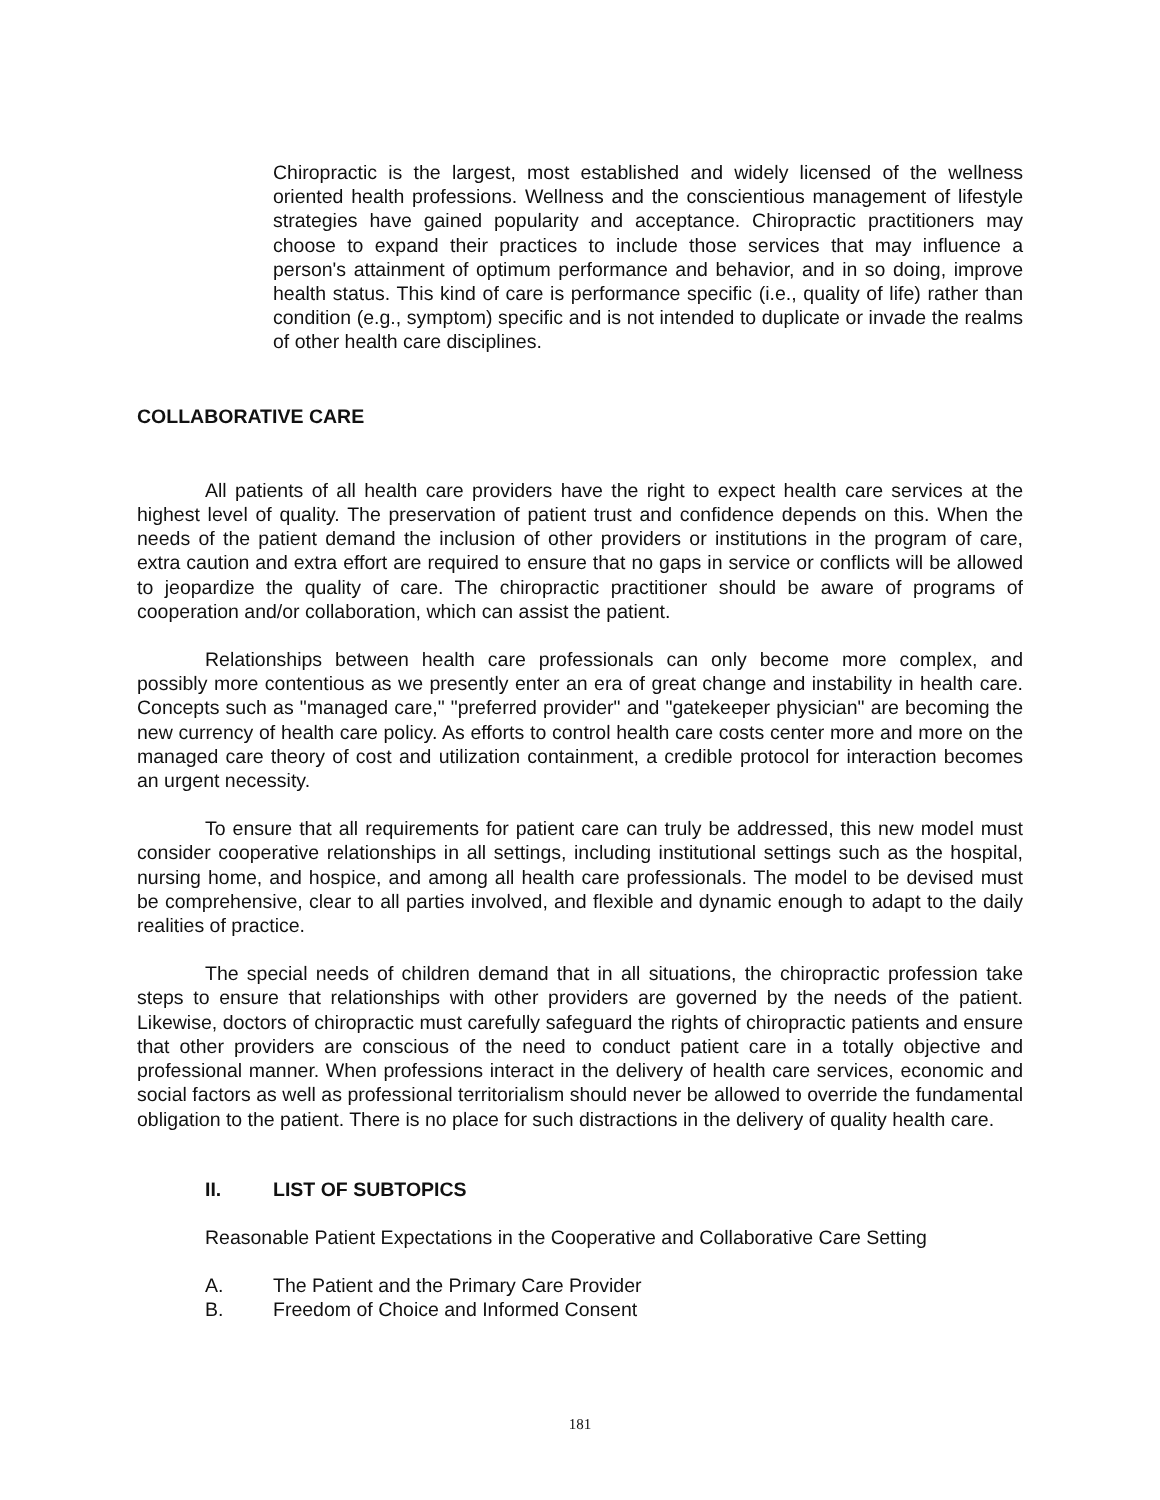Chiropractic is the largest, most established and widely licensed of the wellness oriented health professions. Wellness and the conscientious management of lifestyle strategies have gained popularity and acceptance. Chiropractic practitioners may choose to expand their practices to include those services that may influence a person's attainment of optimum performance and behavior, and in so doing, improve health status. This kind of care is performance specific (i.e., quality of life) rather than condition (e.g., symptom) specific and is not intended to duplicate or invade the realms of other health care disciplines.
COLLABORATIVE CARE
All patients of all health care providers have the right to expect health care services at the highest level of quality. The preservation of patient trust and confidence depends on this. When the needs of the patient demand the inclusion of other providers or institutions in the program of care, extra caution and extra effort are required to ensure that no gaps in service or conflicts will be allowed to jeopardize the quality of care. The chiropractic practitioner should be aware of programs of cooperation and/or collaboration, which can assist the patient.
Relationships between health care professionals can only become more complex, and possibly more contentious as we presently enter an era of great change and instability in health care. Concepts such as "managed care," "preferred provider" and "gatekeeper physician" are becoming the new currency of health care policy. As efforts to control health care costs center more and more on the managed care theory of cost and utilization containment, a credible protocol for interaction becomes an urgent necessity.
To ensure that all requirements for patient care can truly be addressed, this new model must consider cooperative relationships in all settings, including institutional settings such as the hospital, nursing home, and hospice, and among all health care professionals. The model to be devised must be comprehensive, clear to all parties involved, and flexible and dynamic enough to adapt to the daily realities of practice.
The special needs of children demand that in all situations, the chiropractic profession take steps to ensure that relationships with other providers are governed by the needs of the patient. Likewise, doctors of chiropractic must carefully safeguard the rights of chiropractic patients and ensure that other providers are conscious of the need to conduct patient care in a totally objective and professional manner. When professions interact in the delivery of health care services, economic and social factors as well as professional territorialism should never be allowed to override the fundamental obligation to the patient. There is no place for such distractions in the delivery of quality health care.
II. LIST OF SUBTOPICS
Reasonable Patient Expectations in the Cooperative and Collaborative Care Setting
A. The Patient and the Primary Care Provider
B. Freedom of Choice and Informed Consent
181